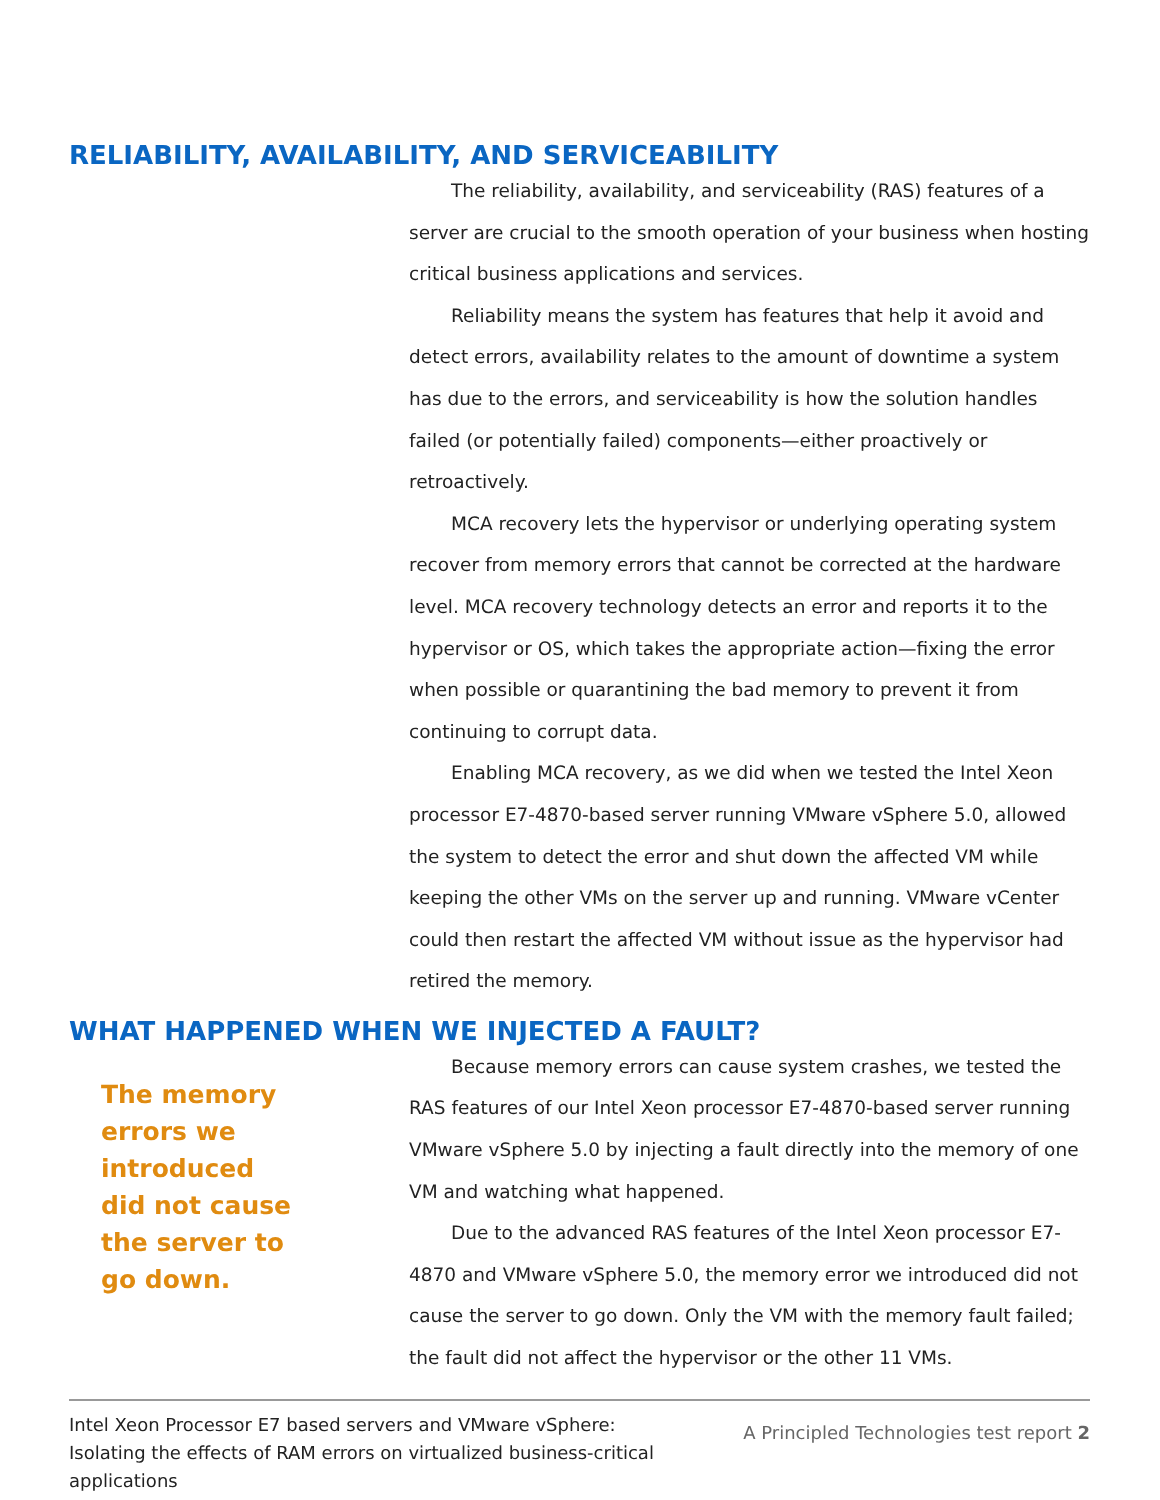RELIABILITY, AVAILABILITY, AND SERVICEABILITY
The reliability, availability, and serviceability (RAS) features of a server are crucial to the smooth operation of your business when hosting critical business applications and services.
Reliability means the system has features that help it avoid and detect errors, availability relates to the amount of downtime a system has due to the errors, and serviceability is how the solution handles failed (or potentially failed) components—either proactively or retroactively.
MCA recovery lets the hypervisor or underlying operating system recover from memory errors that cannot be corrected at the hardware level. MCA recovery technology detects an error and reports it to the hypervisor or OS, which takes the appropriate action—fixing the error when possible or quarantining the bad memory to prevent it from continuing to corrupt data.
Enabling MCA recovery, as we did when we tested the Intel Xeon processor E7-4870-based server running VMware vSphere 5.0, allowed the system to detect the error and shut down the affected VM while keeping the other VMs on the server up and running. VMware vCenter could then restart the affected VM without issue as the hypervisor had retired the memory.
WHAT HAPPENED WHEN WE INJECTED A FAULT?
The memory errors we introduced did not cause the server to go down.
Because memory errors can cause system crashes, we tested the RAS features of our Intel Xeon processor E7-4870-based server running VMware vSphere 5.0 by injecting a fault directly into the memory of one VM and watching what happened.
Due to the advanced RAS features of the Intel Xeon processor E7-4870 and VMware vSphere 5.0, the memory error we introduced did not cause the server to go down. Only the VM with the memory fault failed; the fault did not affect the hypervisor or the other 11 VMs.
Intel Xeon Processor E7 based servers and VMware vSphere:
Isolating the effects of RAM errors on virtualized business-critical
applications
A Principled Technologies test report 2